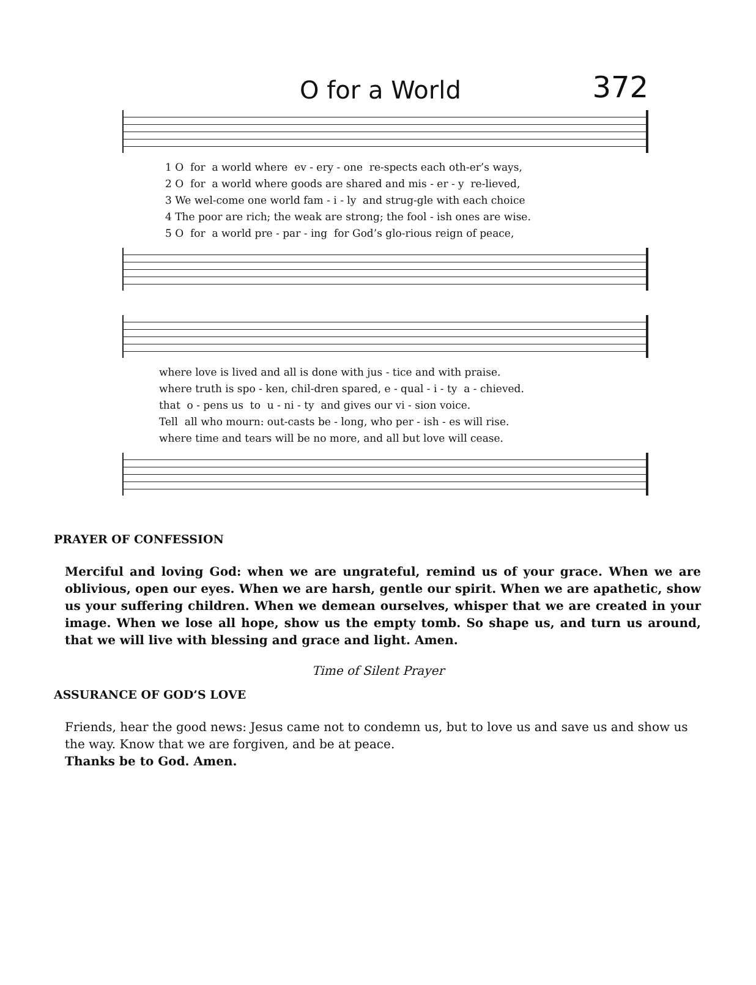O for a World 372
1 O for a world where ev - ery - one re-spects each oth-er’s ways, 2 O for a world where goods are shared and mis - er - y re-lieved, 3 We wel-come one world fam - i - ly and strug-gle with each choice 4 The poor are rich; the weak are strong; the fool - ish ones are wise. 5 O for a world pre - par - ing for God’s glo-rious reign of peace,
where love is lived and all is done with jus - tice and with praise. where truth is spo - ken, chil-dren spared, e - qual - i - ty a - chieved. that o - pens us to u - ni - ty and gives our vi - sion voice. Tell all who mourn: out-casts be - long, who per - ish - es will rise. where time and tears will be no more, and all but love will cease.
PRAYER OF CONFESSION
Merciful and loving God: when we are ungrateful, remind us of your grace. When we are oblivious, open our eyes. When we are harsh, gentle our spirit. When we are apathetic, show us your suffering children. When we demean ourselves, whisper that we are created in your image. When we lose all hope, show us the empty tomb. So shape us, and turn us around, that we will live with blessing and grace and light. Amen.
Time of Silent Prayer
ASSURANCE OF GOD’S LOVE
Friends, hear the good news: Jesus came not to condemn us, but to love us and save us and show us the way. Know that we are forgiven, and be at peace.
Thanks be to God. Amen.